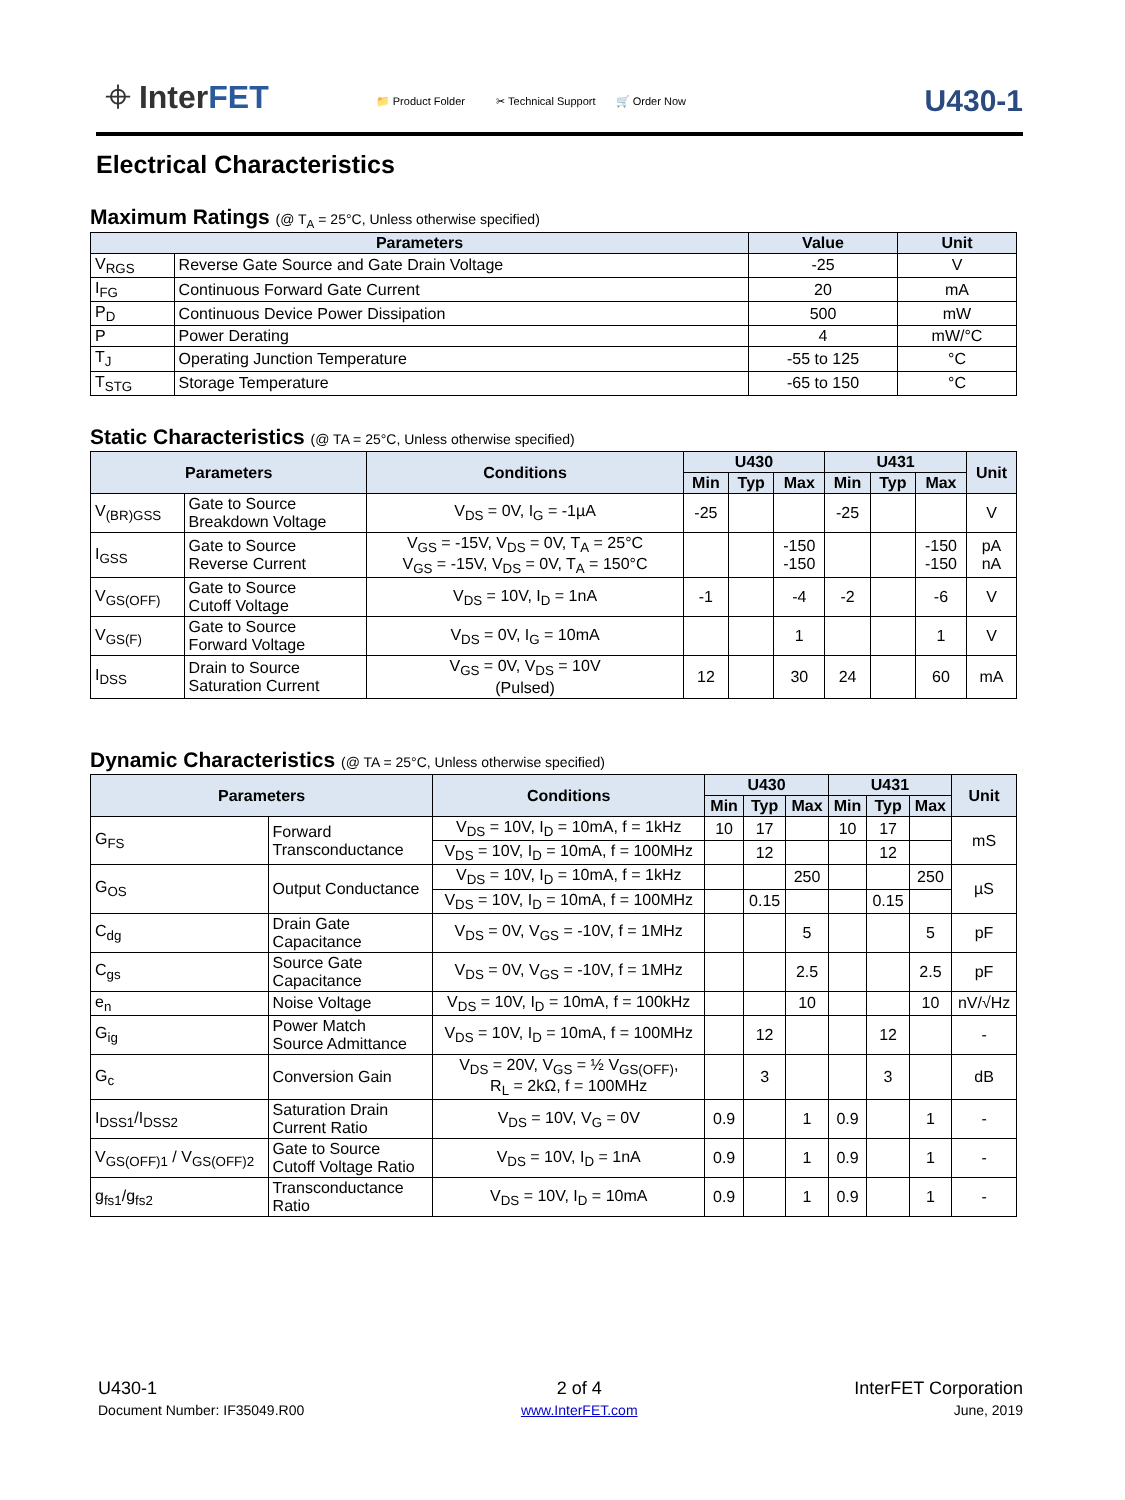⌖ InterFET
📁 Product Folder
✂ Technical Support
🛒 Order Now
U430-1
Electrical Characteristics
Maximum Ratings (@ T<sub>A</sub> = 25°C, Unless otherwise specified)
| Parameters | | Value | Unit |
| --- | --- | --- | --- |
| V<sub>RGS</sub> | Reverse Gate Source and Gate Drain Voltage | -25 | V |
| I<sub>FG</sub> | Continuous Forward Gate Current | 20 | mA |
| P<sub>D</sub> | Continuous Device Power Dissipation | 500 | mW |
| P | Power Derating | 4 | mW/°C |
| T<sub>J</sub> | Operating Junction Temperature | -55 to 125 | °C |
| T<sub>STG</sub> | Storage Temperature | -65 to 150 | °C |
Static Characteristics (@ TA = 25°C, Unless otherwise specified)
| Parameters | | Conditions | U430 | | | U431 | | | Unit |
| --- | --- | --- | --- | --- | --- | --- | --- | --- | --- |
| | | | Min | Typ | Max | Min | Typ | Max | |
| V<sub>(BR)GSS</sub> | Gate to Source Breakdown Voltage | V<sub>DS</sub> = 0V, I<sub>G</sub> = -1µA | -25 | | | -25 | | | V |
| I<sub>GSS</sub> | Gate to Source Reverse Current | V<sub>GS</sub> = -15V, V<sub>DS</sub> = 0V, T<sub>A</sub> = 25°C V<sub>GS</sub> = -15V, V<sub>DS</sub> = 0V, T<sub>A</sub> = 150°C | | | -150 -150 | | | -150 -150 | pA nA |
| V<sub>GS(OFF)</sub> | Gate to Source Cutoff Voltage | V<sub>DS</sub> = 10V, I<sub>D</sub> = 1nA | -1 | | -4 | -2 | | -6 | V |
| V<sub>GS(F)</sub> | Gate to Source Forward Voltage | V<sub>DS</sub> = 0V, I<sub>G</sub> = 10mA | | | 1 | | | 1 | V |
| I<sub>DSS</sub> | Drain to Source Saturation Current | V<sub>GS</sub> = 0V, V<sub>DS</sub> = 10V (Pulsed) | 12 | | 30 | 24 | | 60 | mA |
Dynamic Characteristics (@ TA = 25°C, Unless otherwise specified)
| Parameters | | Conditions | U430 | | | U431 | | | Unit |
| --- | --- | --- | --- | --- | --- | --- | --- | --- | --- |
| | | | Min | Typ | Max | Min | Typ | Max | |
| G<sub>FS</sub> | Forward Transconductance | V<sub>DS</sub> = 10V, I<sub>D</sub> = 10mA, f = 1kHz | 10 | 17 | | 10 | 17 | | mS |
| | | V<sub>DS</sub> = 10V, I<sub>D</sub> = 10mA, f = 100MHz | | 12 | | | 12 | | |
| G<sub>OS</sub> | Output Conductance | V<sub>DS</sub> = 10V, I<sub>D</sub> = 10mA, f = 1kHz | | | 250 | | | 250 | µS |
| | | V<sub>DS</sub> = 10V, I<sub>D</sub> = 10mA, f = 100MHz | | 0.15 | | | 0.15 | | |
| C<sub>dg</sub> | Drain Gate Capacitance | V<sub>DS</sub> = 0V, V<sub>GS</sub> = -10V, f = 1MHz | | | 5 | | | 5 | pF |
| C<sub>gs</sub> | Source Gate Capacitance | V<sub>DS</sub> = 0V, V<sub>GS</sub> = -10V, f = 1MHz | | | 2.5 | | | 2.5 | pF |
| e<sub>n</sub> | Noise Voltage | V<sub>DS</sub> = 10V, I<sub>D</sub> = 10mA, f = 100kHz | | | 10 | | | 10 | nV/√Hz |
| G<sub>ig</sub> | Power Match Source Admittance | V<sub>DS</sub> = 10V, I<sub>D</sub> = 10mA, f = 100MHz | | 12 | | | 12 | | - |
| G<sub>c</sub> | Conversion Gain | V<sub>DS</sub> = 20V, V<sub>GS</sub> = ½ V<sub>GS(OFF)</sub>, R<sub>L</sub> = 2kΩ, f = 100MHz | | 3 | | | 3 | | dB |
| I<sub>DSS1</sub>/I<sub>DSS2</sub> | Saturation Drain Current Ratio | V<sub>DS</sub> = 10V, V<sub>G</sub> = 0V | 0.9 | | 1 | 0.9 | | 1 | - |
| V<sub>GS(OFF)1</sub> / V<sub>GS(OFF)2</sub> | Gate to Source Cutoff Voltage Ratio | V<sub>DS</sub> = 10V, I<sub>D</sub> = 1nA | 0.9 | | 1 | 0.9 | | 1 | - |
| g<sub>fs1</sub>/g<sub>fs2</sub> | Transconductance Ratio | V<sub>DS</sub> = 10V, I<sub>D</sub> = 10mA | 0.9 | | 1 | 0.9 | | 1 | - |
U430-1
Document Number: IF35049.R00
2 of 4
www.InterFET.com
InterFET Corporation
June, 2019